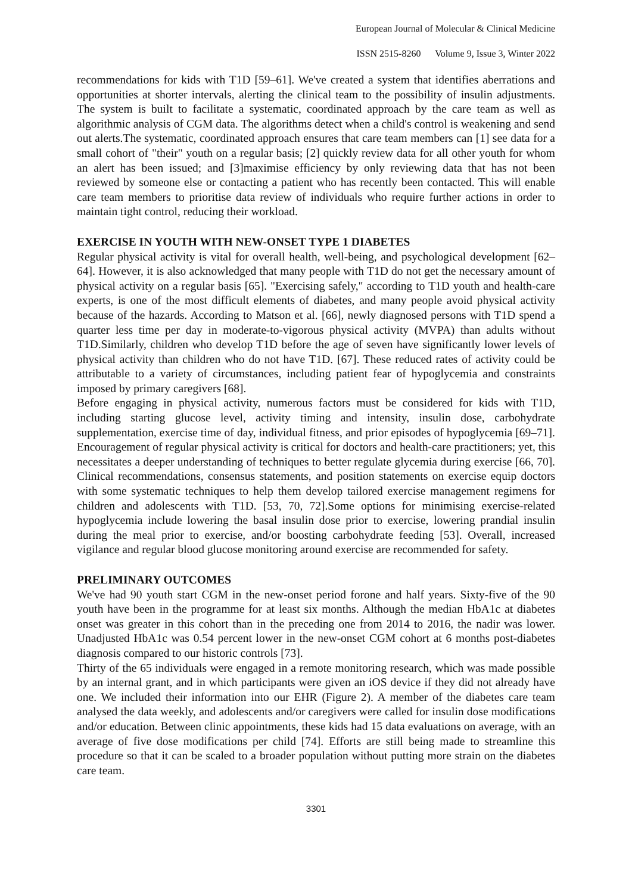European Journal of Molecular & Clinical Medicine
ISSN 2515-8260 Volume 9, Issue 3, Winter 2022
recommendations for kids with T1D [59–61]. We've created a system that identifies aberrations and opportunities at shorter intervals, alerting the clinical team to the possibility of insulin adjustments. The system is built to facilitate a systematic, coordinated approach by the care team as well as algorithmic analysis of CGM data. The algorithms detect when a child's control is weakening and send out alerts.The systematic, coordinated approach ensures that care team members can [1] see data for a small cohort of "their" youth on a regular basis; [2] quickly review data for all other youth for whom an alert has been issued; and [3]maximise efficiency by only reviewing data that has not been reviewed by someone else or contacting a patient who has recently been contacted. This will enable care team members to prioritise data review of individuals who require further actions in order to maintain tight control, reducing their workload.
EXERCISE IN YOUTH WITH NEW-ONSET TYPE 1 DIABETES
Regular physical activity is vital for overall health, well-being, and psychological development [62–64]. However, it is also acknowledged that many people with T1D do not get the necessary amount of physical activity on a regular basis [65]. "Exercising safely," according to T1D youth and health-care experts, is one of the most difficult elements of diabetes, and many people avoid physical activity because of the hazards. According to Matson et al. [66], newly diagnosed persons with T1D spend a quarter less time per day in moderate-to-vigorous physical activity (MVPA) than adults without T1D.Similarly, children who develop T1D before the age of seven have significantly lower levels of physical activity than children who do not have T1D. [67]. These reduced rates of activity could be attributable to a variety of circumstances, including patient fear of hypoglycemia and constraints imposed by primary caregivers [68].
Before engaging in physical activity, numerous factors must be considered for kids with T1D, including starting glucose level, activity timing and intensity, insulin dose, carbohydrate supplementation, exercise time of day, individual fitness, and prior episodes of hypoglycemia [69–71]. Encouragement of regular physical activity is critical for doctors and health-care practitioners; yet, this necessitates a deeper understanding of techniques to better regulate glycemia during exercise [66, 70]. Clinical recommendations, consensus statements, and position statements on exercise equip doctors with some systematic techniques to help them develop tailored exercise management regimens for children and adolescents with T1D. [53, 70, 72].Some options for minimising exercise-related hypoglycemia include lowering the basal insulin dose prior to exercise, lowering prandial insulin during the meal prior to exercise, and/or boosting carbohydrate feeding [53]. Overall, increased vigilance and regular blood glucose monitoring around exercise are recommended for safety.
PRELIMINARY OUTCOMES
We've had 90 youth start CGM in the new-onset period forone and half years. Sixty-five of the 90 youth have been in the programme for at least six months. Although the median HbA1c at diabetes onset was greater in this cohort than in the preceding one from 2014 to 2016, the nadir was lower. Unadjusted HbA1c was 0.54 percent lower in the new-onset CGM cohort at 6 months post-diabetes diagnosis compared to our historic controls [73].
Thirty of the 65 individuals were engaged in a remote monitoring research, which was made possible by an internal grant, and in which participants were given an iOS device if they did not already have one. We included their information into our EHR (Figure 2). A member of the diabetes care team analysed the data weekly, and adolescents and/or caregivers were called for insulin dose modifications and/or education. Between clinic appointments, these kids had 15 data evaluations on average, with an average of five dose modifications per child [74]. Efforts are still being made to streamline this procedure so that it can be scaled to a broader population without putting more strain on the diabetes care team.
3301